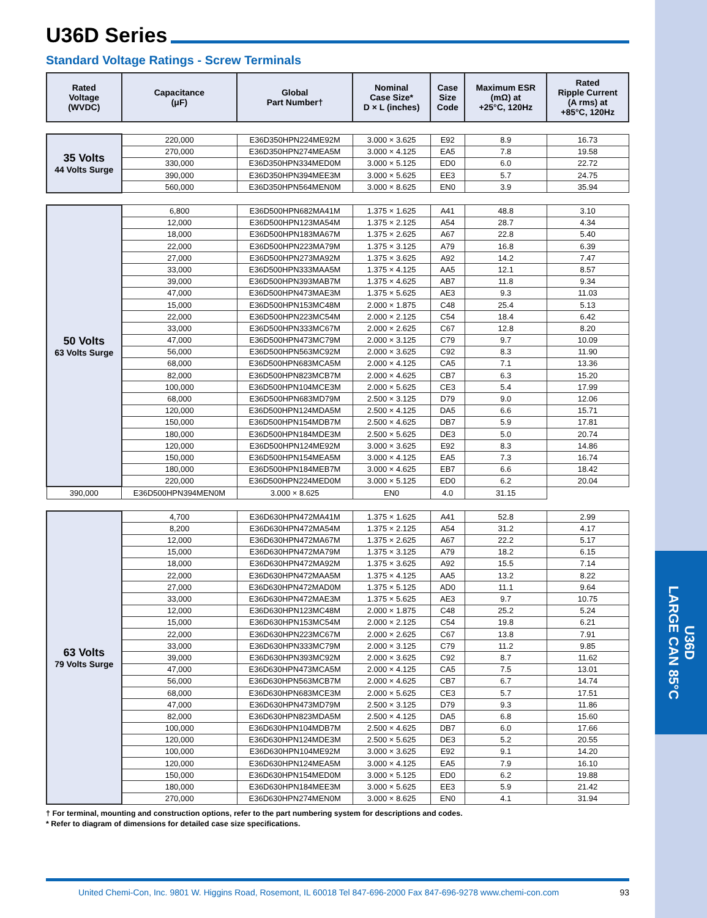U36D
LARGE CAN 85°C
U36D Series
Standard Voltage Ratings - Screw Terminals
| Rated Voltage (WVDC) | Capacitance (μF) | Global Part Number† | Nominal Case Size* D × L (inches) | Case Size Code | Maximum ESR (mΩ) at +25°C, 120Hz | Rated Ripple Current (A rms) at +85°C, 120Hz |
| --- | --- | --- | --- | --- | --- | --- |
| 35 Volts 44 Volts Surge | 220,000 | E36D350HPN224ME92M | 3.000 × 3.625 | E92 | 8.9 | 16.73 |
| | 270,000 | E36D350HPN274MEA5M | 3.000 × 4.125 | EA5 | 7.8 | 19.58 |
| | 330,000 | E36D350HPN334MED0M | 3.000 × 5.125 | ED0 | 6.0 | 22.72 |
| | 390,000 | E36D350HPN394MEE3M | 3.000 × 5.625 | EE3 | 5.7 | 24.75 |
| | 560,000 | E36D350HPN564MEN0M | 3.000 × 8.625 | EN0 | 3.9 | 35.94 |
| 50 Volts 63 Volts Surge | 6,800 | E36D500HPN682MA41M | 1.375 × 1.625 | A41 | 48.8 | 3.10 |
| | 12,000 | E36D500HPN123MA54M | 1.375 × 2.125 | A54 | 28.7 | 4.34 |
| | 18,000 | E36D500HPN183MA67M | 1.375 × 2.625 | A67 | 22.8 | 5.40 |
| | 22,000 | E36D500HPN223MA79M | 1.375 × 3.125 | A79 | 16.8 | 6.39 |
| | 27,000 | E36D500HPN273MA92M | 1.375 × 3.625 | A92 | 14.2 | 7.47 |
| | 33,000 | E36D500HPN333MAA5M | 1.375 × 4.125 | AA5 | 12.1 | 8.57 |
| | 39,000 | E36D500HPN393MAB7M | 1.375 × 4.625 | AB7 | 11.8 | 9.34 |
| | 47,000 | E36D500HPN473MAE3M | 1.375 × 5.625 | AE3 | 9.3 | 11.03 |
| | 15,000 | E36D500HPN153MC48M | 2.000 × 1.875 | C48 | 25.4 | 5.13 |
| | 22,000 | E36D500HPN223MC54M | 2.000 × 2.125 | C54 | 18.4 | 6.42 |
| | 33,000 | E36D500HPN333MC67M | 2.000 × 2.625 | C67 | 12.8 | 8.20 |
| | 47,000 | E36D500HPN473MC79M | 2.000 × 3.125 | C79 | 9.7 | 10.09 |
| | 56,000 | E36D500HPN563MC92M | 2.000 × 3.625 | C92 | 8.3 | 11.90 |
| | 68,000 | E36D500HPN683MCA5M | 2.000 × 4.125 | CA5 | 7.1 | 13.36 |
| | 82,000 | E36D500HPN823MCB7M | 2.000 × 4.625 | CB7 | 6.3 | 15.20 |
| | 100,000 | E36D500HPN104MCE3M | 2.000 × 5.625 | CE3 | 5.4 | 17.99 |
| | 68,000 | E36D500HPN683MD79M | 2.500 × 3.125 | D79 | 9.0 | 12.06 |
| | 120,000 | E36D500HPN124MDA5M | 2.500 × 4.125 | DA5 | 6.6 | 15.71 |
| | 150,000 | E36D500HPN154MDB7M | 2.500 × 4.625 | DB7 | 5.9 | 17.81 |
| | 180,000 | E36D500HPN184MDE3M | 2.500 × 5.625 | DE3 | 5.0 | 20.74 |
| | 120,000 | E36D500HPN124ME92M | 3.000 × 3.625 | E92 | 8.3 | 14.86 |
| | 150,000 | E36D500HPN154MEA5M | 3.000 × 4.125 | EA5 | 7.3 | 16.74 |
| | 180,000 | E36D500HPN184MEB7M | 3.000 × 4.625 | EB7 | 6.6 | 18.42 |
| | 220,000 | E36D500HPN224MED0M | 3.000 × 5.125 | ED0 | 6.2 | 20.04 |
| 390,000 | E36D500HPN394MEN0M | 3.000 × 8.625 | EN0 | 4.0 | 31.15 | |
| 63 Volts 79 Volts Surge | 4,700 | E36D630HPN472MA41M | 1.375 × 1.625 | A41 | 52.8 | 2.99 |
| | 8,200 | E36D630HPN472MA54M | 1.375 × 2.125 | A54 | 31.2 | 4.17 |
| | 12,000 | E36D630HPN472MA67M | 1.375 × 2.625 | A67 | 22.2 | 5.17 |
| | 15,000 | E36D630HPN472MA79M | 1.375 × 3.125 | A79 | 18.2 | 6.15 |
| | 18,000 | E36D630HPN472MA92M | 1.375 × 3.625 | A92 | 15.5 | 7.14 |
| | 22,000 | E36D630HPN472MAA5M | 1.375 × 4.125 | AA5 | 13.2 | 8.22 |
| | 27,000 | E36D630HPN472MAD0M | 1.375 × 5.125 | AD0 | 11.1 | 9.64 |
| | 33,000 | E36D630HPN472MAE3M | 1.375 × 5.625 | AE3 | 9.7 | 10.75 |
| | 12,000 | E36D630HPN123MC48M | 2.000 × 1.875 | C48 | 25.2 | 5.24 |
| | 15,000 | E36D630HPN153MC54M | 2.000 × 2.125 | C54 | 19.8 | 6.21 |
| | 22,000 | E36D630HPN223MC67M | 2.000 × 2.625 | C67 | 13.8 | 7.91 |
| | 33,000 | E36D630HPN333MC79M | 2.000 × 3.125 | C79 | 11.2 | 9.85 |
| | 39,000 | E36D630HPN393MC92M | 2.000 × 3.625 | C92 | 8.7 | 11.62 |
| | 47,000 | E36D630HPN473MCA5M | 2.000 × 4.125 | CA5 | 7.5 | 13.01 |
| | 56,000 | E36D630HPN563MCB7M | 2.000 × 4.625 | CB7 | 6.7 | 14.74 |
| | 68,000 | E36D630HPN683MCE3M | 2.000 × 5.625 | CE3 | 5.7 | 17.51 |
| | 47,000 | E36D630HPN473MD79M | 2.500 × 3.125 | D79 | 9.3 | 11.86 |
| | 82,000 | E36D630HPN823MDA5M | 2.500 × 4.125 | DA5 | 6.8 | 15.60 |
| | 100,000 | E36D630HPN104MDB7M | 2.500 × 4.625 | DB7 | 6.0 | 17.66 |
| | 120,000 | E36D630HPN124MDE3M | 2.500 × 5.625 | DE3 | 5.2 | 20.55 |
| | 100,000 | E36D630HPN104ME92M | 3.000 × 3.625 | E92 | 9.1 | 14.20 |
| | 120,000 | E36D630HPN124MEA5M | 3.000 × 4.125 | EA5 | 7.9 | 16.10 |
| | 150,000 | E36D630HPN154MED0M | 3.000 × 5.125 | ED0 | 6.2 | 19.88 |
| | 180,000 | E36D630HPN184MEE3M | 3.000 × 5.625 | EE3 | 5.9 | 21.42 |
| | 270,000 | E36D630HPN274MEN0M | 3.000 × 8.625 | EN0 | 4.1 | 31.94 |
† For terminal, mounting and construction options, refer to the part numbering system for descriptions and codes.
* Refer to diagram of dimensions for detailed case size specifications.
United Chemi-Con, Inc. 9801 W. Higgins Road, Rosemont, IL 60018 Tel 847-696-2000 Fax 847-696-9278 www.chemi-con.com 93